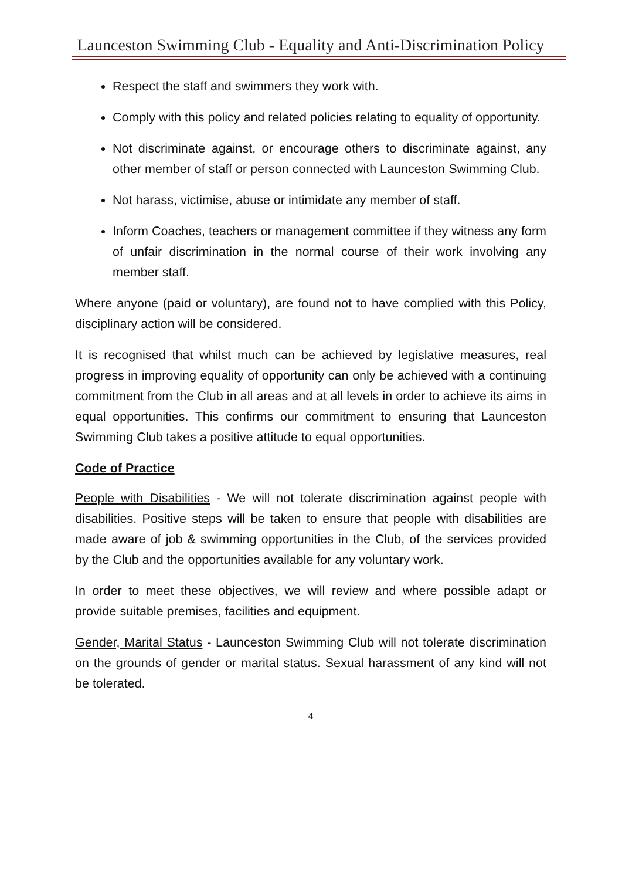Launceston Swimming Club - Equality and Anti-Discrimination Policy
Respect the staff and swimmers they work with.
Comply with this policy and related policies relating to equality of opportunity.
Not discriminate against, or encourage others to discriminate against, any other member of staff or person connected with Launceston Swimming Club.
Not harass, victimise, abuse or intimidate any member of staff.
Inform Coaches, teachers or management committee if they witness any form of unfair discrimination in the normal course of their work involving any member staff.
Where anyone (paid or voluntary), are found not to have complied with this Policy, disciplinary action will be considered.
It is recognised that whilst much can be achieved by legislative measures, real progress in improving equality of opportunity can only be achieved with a continuing commitment from the Club in all areas and at all levels in order to achieve its aims in equal opportunities. This confirms our commitment to ensuring that Launceston Swimming Club takes a positive attitude to equal opportunities.
Code of Practice
People with Disabilities - We will not tolerate discrimination against people with disabilities. Positive steps will be taken to ensure that people with disabilities are made aware of job & swimming opportunities in the Club, of the services provided by the Club and the opportunities available for any voluntary work.
In order to meet these objectives, we will review and where possible adapt or provide suitable premises, facilities and equipment.
Gender, Marital Status - Launceston Swimming Club will not tolerate discrimination on the grounds of gender or marital status. Sexual harassment of any kind will not be tolerated.
4